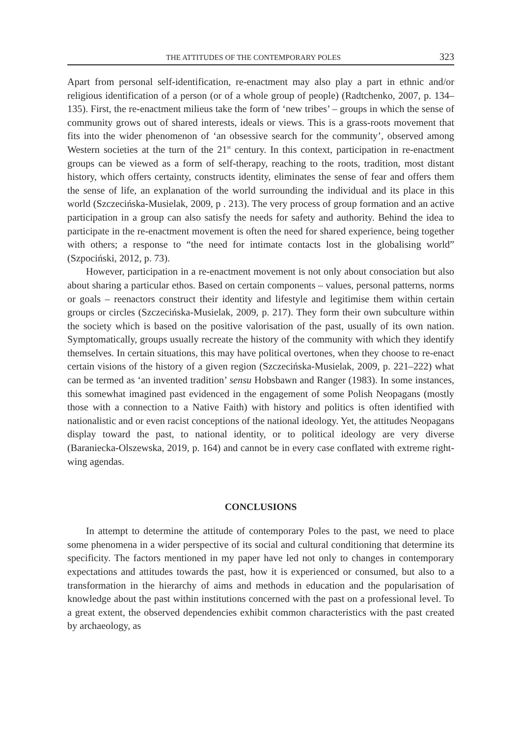THE ATTITUDES OF THE CONTEMPORARY POLES 323
Apart from personal self-identification, re-enactment may also play a part in ethnic and/or religious identification of a person (or of a whole group of people) (Radtchenko, 2007, p. 134–135). First, the re-enactment milieus take the form of ‘new tribes’ – groups in which the sense of community grows out of shared interests, ideals or views. This is a grass-roots movement that fits into the wider phenomenon of ‘an obsessive search for the community’, observed among Western societies at the turn of the 21<sup>st</sup> century. In this context, participation in re-enactment groups can be viewed as a form of self-therapy, reaching to the roots, tradition, most distant history, which offers certainty, constructs identity, eliminates the sense of fear and offers them the sense of life, an explanation of the world surrounding the individual and its place in this world (Szczecińska-Musielak, 2009, p . 213). The very process of group formation and an active participation in a group can also satisfy the needs for safety and authority. Behind the idea to participate in the re-enactment movement is often the need for shared experience, being together with others; a response to “the need for intimate contacts lost in the globalising world” (Szpociński, 2012, p. 73).
However, participation in a re-enactment movement is not only about consociation but also about sharing a particular ethos. Based on certain components – values, personal patterns, norms or goals – reenactors construct their identity and lifestyle and legitimise them within certain groups or circles (Szczecińska-Musielak, 2009, p. 217). They form their own subculture within the society which is based on the positive valorisation of the past, usually of its own nation. Symptomatically, groups usually recreate the history of the community with which they identify themselves. In certain situations, this may have political overtones, when they choose to re-enact certain visions of the history of a given region (Szczecińska-Musielak, 2009, p. 221–222) what can be termed as ‘an invented tradition’ sensu Hobsbawn and Ranger (1983). In some instances, this somewhat imagined past evidenced in the engagement of some Polish Neopagans (mostly those with a connection to a Native Faith) with history and politics is often identified with nationalistic and or even racist conceptions of the national ideology. Yet, the attitudes Neopagans display toward the past, to national identity, or to political ideology are very diverse (Baraniecka-Olszewska, 2019, p. 164) and cannot be in every case conflated with extreme right-wing agendas.
CONCLUSIONS
In attempt to determine the attitude of contemporary Poles to the past, we need to place some phenomena in a wider perspective of its social and cultural conditioning that determine its specificity. The factors mentioned in my paper have led not only to changes in contemporary expectations and attitudes towards the past, how it is experienced or consumed, but also to a transformation in the hierarchy of aims and methods in education and the popularisation of knowledge about the past within institutions concerned with the past on a professional level. To a great extent, the observed dependencies exhibit common characteristics with the past created by archaeology, as